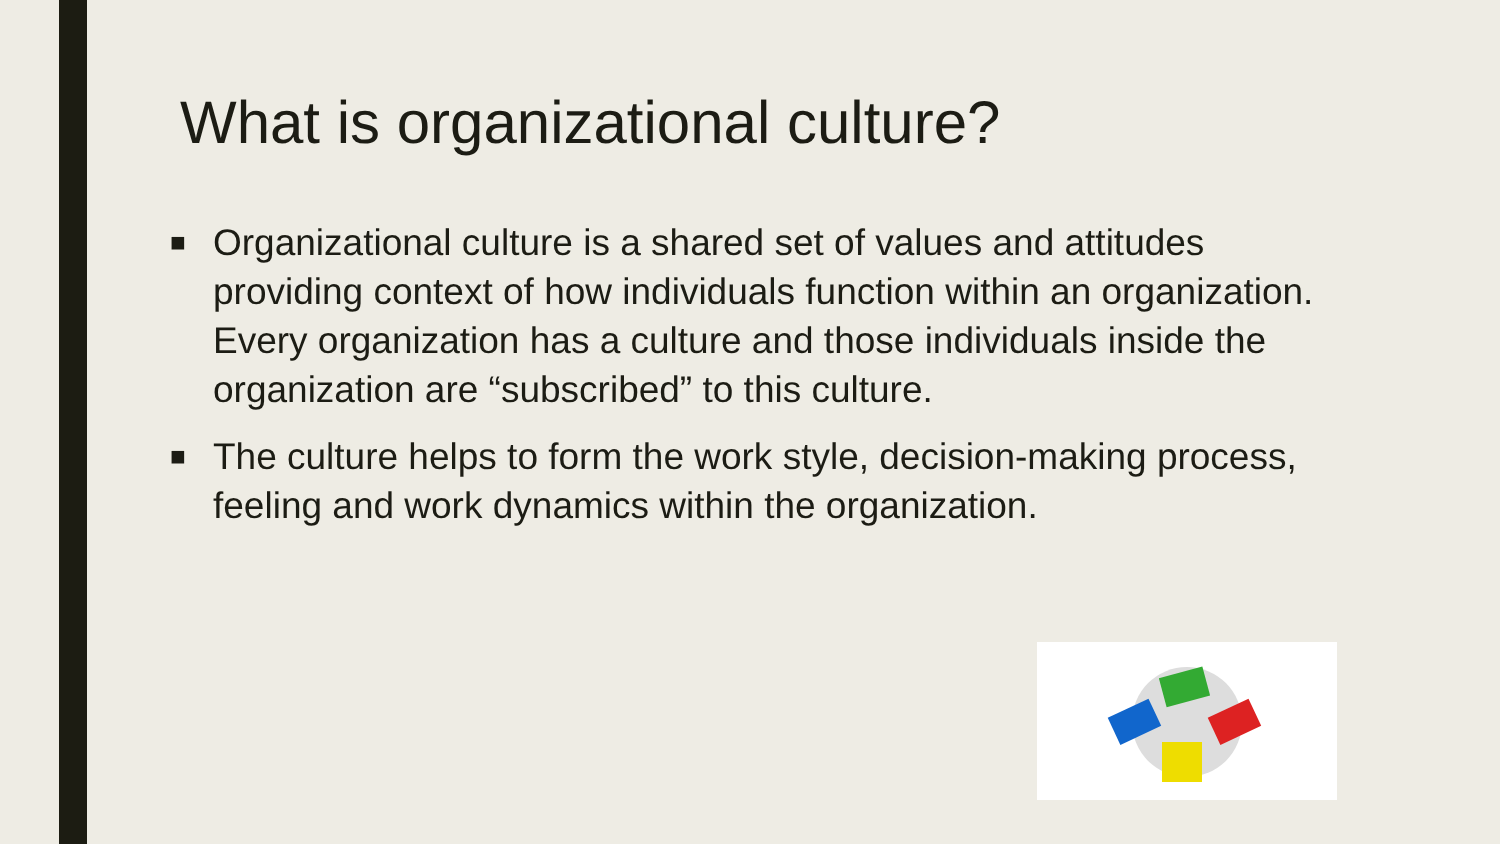What is organizational culture?
■ Organizational culture is a shared set of values and attitudes providing context of how individuals function within an organization. Every organization has a culture and those individuals inside the organization are “subscribed” to this culture.
■ The culture helps to form the work style, decision-making process, feeling and work dynamics within the organization.